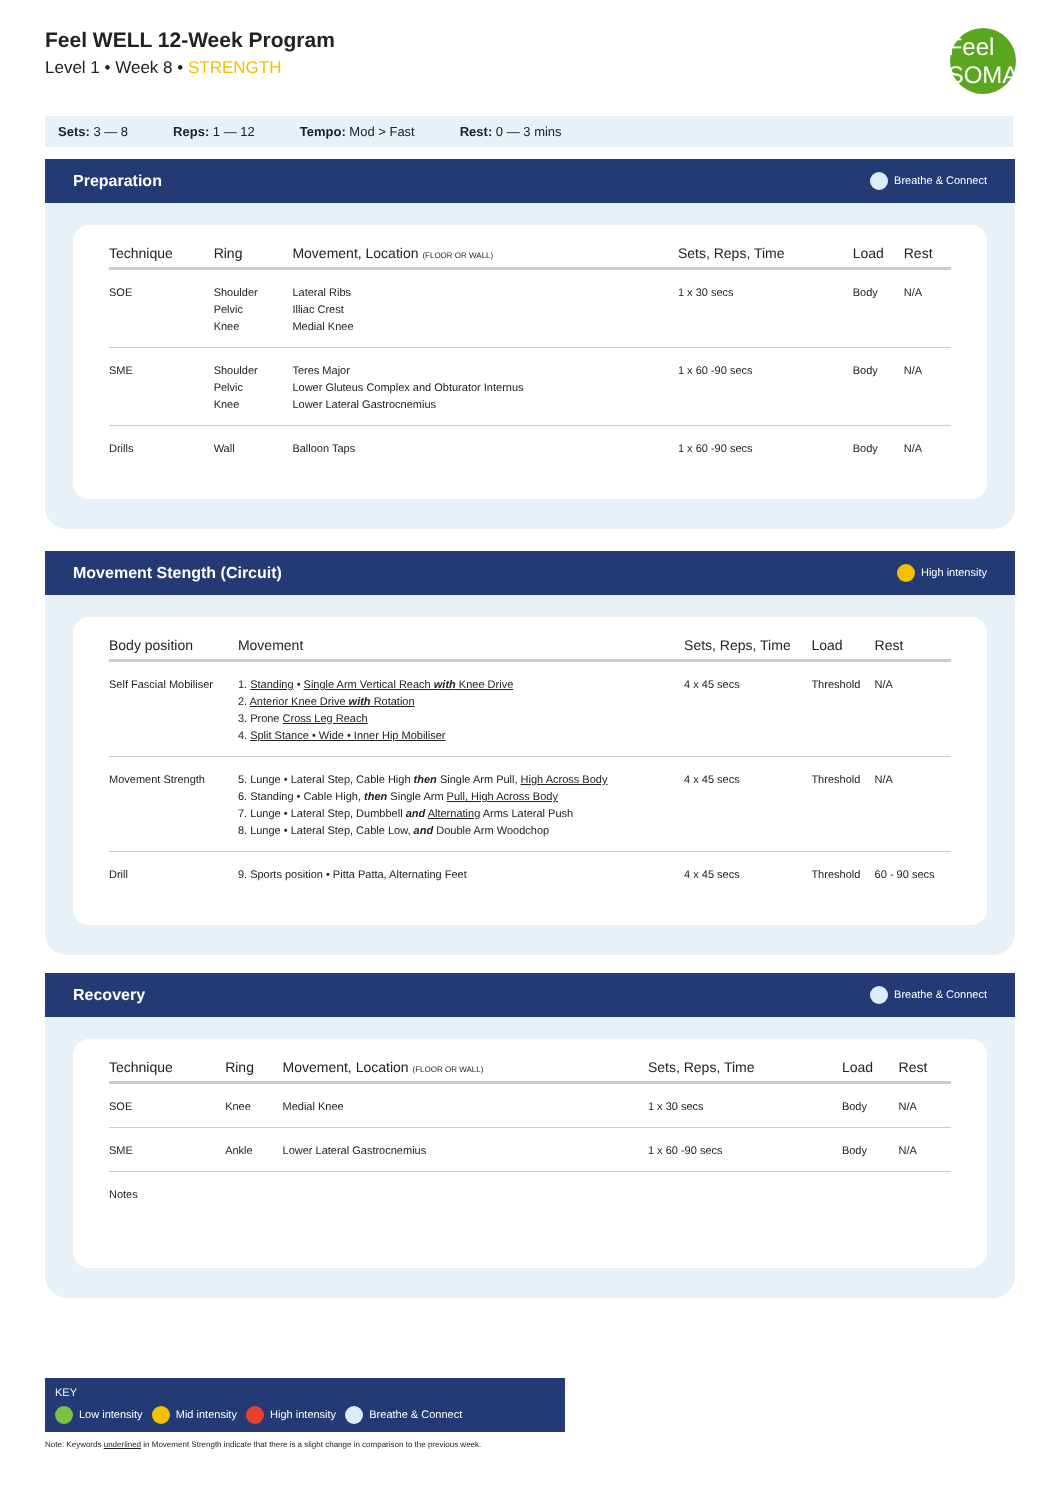Feel WELL 12-Week Program
Level 1 • Week 8 • STRENGTH
Feel SOMA
Sets: 3 — 8 Reps: 1 — 12 Tempo: Mod > Fast Rest: 0 — 3 mins
Preparation Breathe & Connect
| Technique | Ring | Movement, Location (FLOOR OR WALL) | Sets, Reps, Time | Load | Rest |
| --- | --- | --- | --- | --- | --- |
| SOE | Shoulder Pelvic Knee | Lateral Ribs Illiac Crest Medial Knee | 1 x 30 secs | Body | N/A |
| SME | Shoulder Pelvic Knee | Teres Major Lower Gluteus Complex and Obturator Internus Lower Lateral Gastrocnemius | 1 x 60 -90 secs | Body | N/A |
| Drills | Wall | Balloon Taps | 1 x 60 -90 secs | Body | N/A |
Movement Stength (Circuit) High intensity
| Body position | Movement | Sets, Reps, Time | Load | Rest |
| --- | --- | --- | --- | --- |
| Self Fascial Mobiliser | 1. Standing • Single Arm Vertical Reach with Knee Drive 2. Anterior Knee Drive with Rotation 3. Prone Cross Leg Reach 4. Split Stance • Wide • Inner Hip Mobiliser | 4 x 45 secs | Threshold | N/A |
| Movement Strength | 5. Lunge • Lateral Step, Cable High then Single Arm Pull, High Across Body 6. Standing • Cable High, then Single Arm Pull, High Across Body 7. Lunge • Lateral Step, Dumbbell and Alternating Arms Lateral Push 8. Lunge • Lateral Step, Cable Low, and Double Arm Woodchop | 4 x 45 secs | Threshold | N/A |
| Drill | 9. Sports position • Pitta Patta, Alternating Feet | 4 x 45 secs | Threshold | 60 - 90 secs |
Recovery Breathe & Connect
| Technique | Ring | Movement, Location (FLOOR OR WALL) | Sets, Reps, Time | Load | Rest |
| --- | --- | --- | --- | --- | --- |
| SOE | Knee | Medial Knee | 1 x 30 secs | Body | N/A |
| SME | Ankle | Lower Lateral Gastrocnemius | 1 x 60 -90 secs | Body | N/A |
| Notes | | | | | |
KEY
Low intensity Mid intensity High intensity Breathe & Connect
Note: Keywords underlined in Movement Strength indicate that there is a slight change in comparison to the previous week.